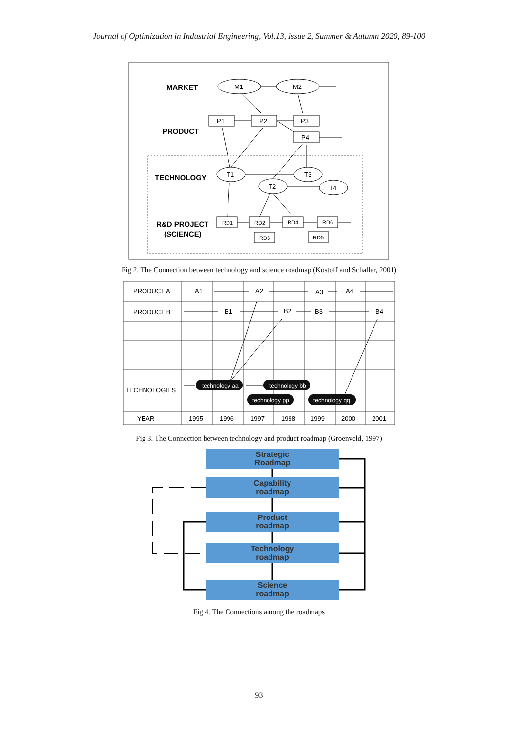Journal of Optimization in Industrial Engineering, Vol.13, Issue 2, Summer & Autumn 2020, 89-100
MARKET
PRODUCT
TECHNOLOGY
R&D PROJECT
(SCIENCE)
M1
M2
P1
P2
P3
P4
T1
T2
T3
T4
RD1
RD2
RD4
RD6
RD3
RD5
Fig 2. The Connection between technology and science roadmap (Kostoff and Schaller, 2001)
PRODUCT A
PRODUCT B
TECHNOLOGIES
YEAR
A1
A2
A3
A4
B1
B2
B3
B4
1995
1996
1997
1998
1999
2000
2001
technology aa
technology bb
technology pp
technology qq
Fig 3. The Connection between technology and product roadmap (Groenveld, 1997)
Strategic
Roadmap
Capability
roadmap
Product
roadmap
Technology
roadmap
Science
roadmap
Fig 4. The Connections among the roadmaps
93